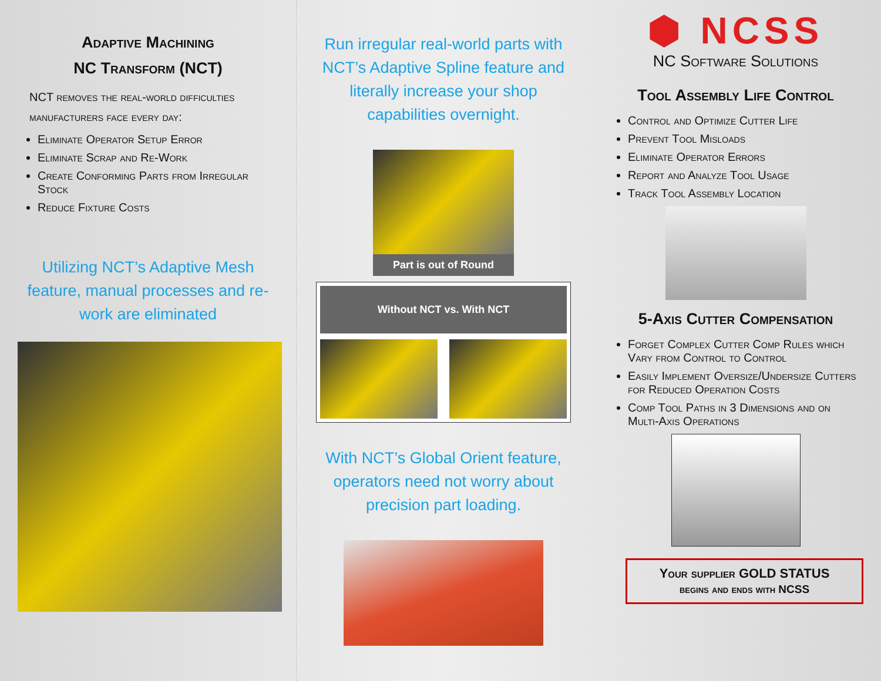Adaptive Machining
NC Transform (NCT)
NCT removes the real-world difficulties manufacturers face every day:
Eliminate Operator Setup Error
Eliminate Scrap and Re-Work
Create Conforming Parts from Irregular Stock
Reduce Fixture Costs
Utilizing NCT’s Adaptive Mesh feature, manual processes and re-work are eliminated
Run irregular real-world parts with NCT’s Adaptive Spline feature and literally increase your shop capabilities overnight.
Part is out of Round
Without NCT vs. With NCT
With NCT’s Global Orient feature, operators need not worry about precision part loading.
⬢ NCSS
NC Software Solutions
Tool Assembly Life Control
Control and Optimize Cutter Life
Prevent Tool Misloads
Eliminate Operator Errors
Report and Analyze Tool Usage
Track Tool Assembly Location
5-Axis Cutter Compensation
Forget Complex Cutter Comp Rules which Vary from Control to Control
Easily Implement Oversize/Undersize Cutters for Reduced Operation Costs
Comp Tool Paths in 3 Dimensions and on Multi-Axis Operations
Your supplier GOLD STATUS
begins and ends with NCSS